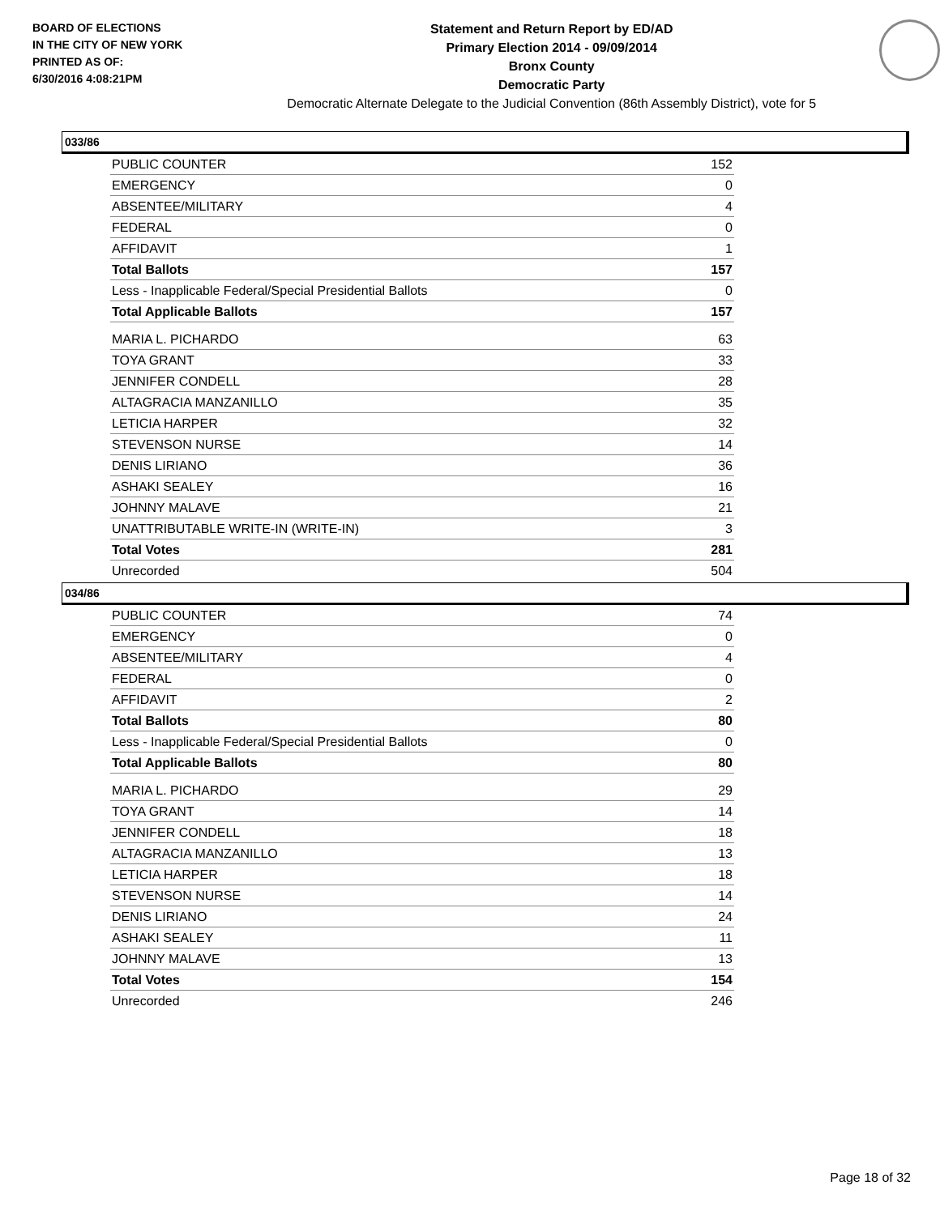BOARD OF ELECTIONS
IN THE CITY OF NEW YORK
PRINTED AS OF:
6/30/2016 4:08:21PM
Statement and Return Report by ED/AD
Primary Election 2014 - 09/09/2014
Bronx County
Democratic Party
Democratic Alternate Delegate to the Judicial Convention (86th Assembly District), vote for 5
033/86
| PUBLIC COUNTER | 152 |
| EMERGENCY | 0 |
| ABSENTEE/MILITARY | 4 |
| FEDERAL | 0 |
| AFFIDAVIT | 1 |
| Total Ballots | 157 |
| Less - Inapplicable Federal/Special Presidential Ballots | 0 |
| Total Applicable Ballots | 157 |
| MARIA L. PICHARDO | 63 |
| TOYA GRANT | 33 |
| JENNIFER CONDELL | 28 |
| ALTAGRACIA MANZANILLO | 35 |
| LETICIA HARPER | 32 |
| STEVENSON NURSE | 14 |
| DENIS LIRIANO | 36 |
| ASHAKI SEALEY | 16 |
| JOHNNY MALAVE | 21 |
| UNATTRIBUTABLE WRITE-IN (WRITE-IN) | 3 |
| Total Votes | 281 |
| Unrecorded | 504 |
034/86
| PUBLIC COUNTER | 74 |
| EMERGENCY | 0 |
| ABSENTEE/MILITARY | 4 |
| FEDERAL | 0 |
| AFFIDAVIT | 2 |
| Total Ballots | 80 |
| Less - Inapplicable Federal/Special Presidential Ballots | 0 |
| Total Applicable Ballots | 80 |
| MARIA L. PICHARDO | 29 |
| TOYA GRANT | 14 |
| JENNIFER CONDELL | 18 |
| ALTAGRACIA MANZANILLO | 13 |
| LETICIA HARPER | 18 |
| STEVENSON NURSE | 14 |
| DENIS LIRIANO | 24 |
| ASHAKI SEALEY | 11 |
| JOHNNY MALAVE | 13 |
| Total Votes | 154 |
| Unrecorded | 246 |
Page 18 of 32